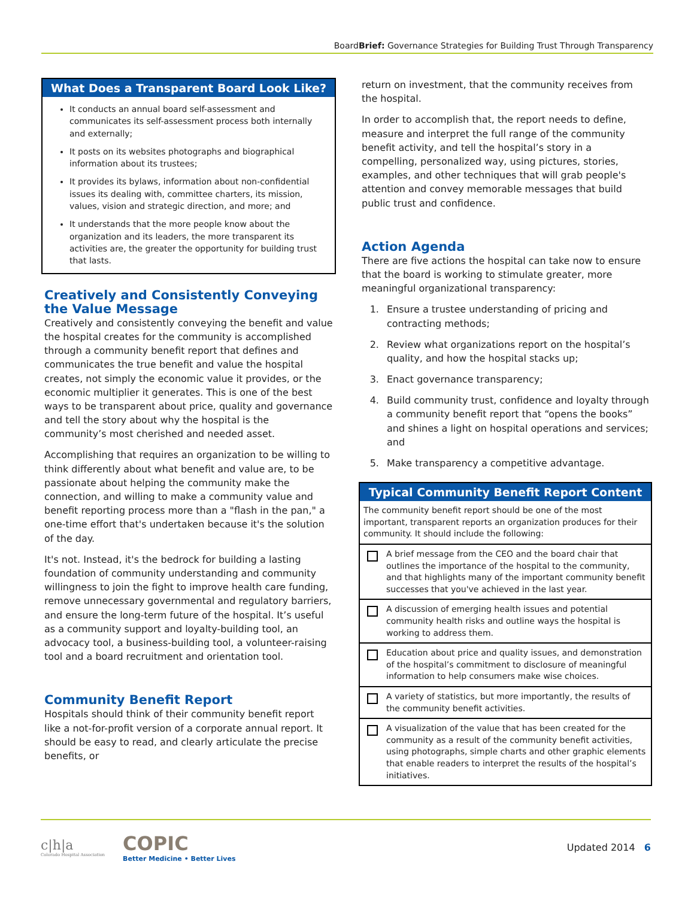BoardBrief: Governance Strategies for Building Trust Through Transparency
What Does a Transparent Board Look Like?
It conducts an annual board self-assessment and communicates its self-assessment process both internally and externally;
It posts on its websites photographs and biographical information about its trustees;
It provides its bylaws, information about non-confidential issues its dealing with, committee charters, its mission, values, vision and strategic direction, and more; and
It understands that the more people know about the organization and its leaders, the more transparent its activities are, the greater the opportunity for building trust that lasts.
Creatively and Consistently Conveying the Value Message
Creatively and consistently conveying the benefit and value the hospital creates for the community is accomplished through a community benefit report that defines and communicates the true benefit and value the hospital creates, not simply the economic value it provides, or the economic multiplier it generates. This is one of the best ways to be transparent about price, quality and governance and tell the story about why the hospital is the community’s most cherished and needed asset.
Accomplishing that requires an organization to be willing to think differently about what benefit and value are, to be passionate about helping the community make the connection, and willing to make a community value and benefit reporting process more than a "flash in the pan," a one-time effort that's undertaken because it's the solution of the day.
It's not. Instead, it's the bedrock for building a lasting foundation of community understanding and community willingness to join the fight to improve health care funding, remove unnecessary governmental and regulatory barriers, and ensure the long-term future of the hospital. It’s useful as a community support and loyalty-building tool, an advocacy tool, a business-building tool, a volunteer-raising tool and a board recruitment and orientation tool.
Community Benefit Report
Hospitals should think of their community benefit report like a not-for-profit version of a corporate annual report. It should be easy to read, and clearly articulate the precise benefits, or
return on investment, that the community receives from the hospital.
In order to accomplish that, the report needs to define, measure and interpret the full range of the community benefit activity, and tell the hospital’s story in a compelling, personalized way, using pictures, stories, examples, and other techniques that will grab people's attention and convey memorable messages that build public trust and confidence.
Action Agenda
There are five actions the hospital can take now to ensure that the board is working to stimulate greater, more meaningful organizational transparency:
1. Ensure a trustee understanding of pricing and contracting methods;
2. Review what organizations report on the hospital’s quality, and how the hospital stacks up;
3. Enact governance transparency;
4. Build community trust, confidence and loyalty through a community benefit report that “opens the books” and shines a light on hospital operations and services; and
5. Make transparency a competitive advantage.
Typical Community Benefit Report Content
The community benefit report should be one of the most important, transparent reports an organization produces for their community. It should include the following:
A brief message from the CEO and the board chair that outlines the importance of the hospital to the community, and that highlights many of the important community benefit successes that you've achieved in the last year.
A discussion of emerging health issues and potential community health risks and outline ways the hospital is working to address them.
Education about price and quality issues, and demonstration of the hospital’s commitment to disclosure of meaningful information to help consumers make wise choices.
A variety of statistics, but more importantly, the results of the community benefit activities.
A visualization of the value that has been created for the community as a result of the community benefit activities, using photographs, simple charts and other graphic elements that enable readers to interpret the results of the hospital’s initiatives.
c|h|a
Colorado Hospital Association
COPIC
Better Medicine • Better Lives
Updated 2014 6